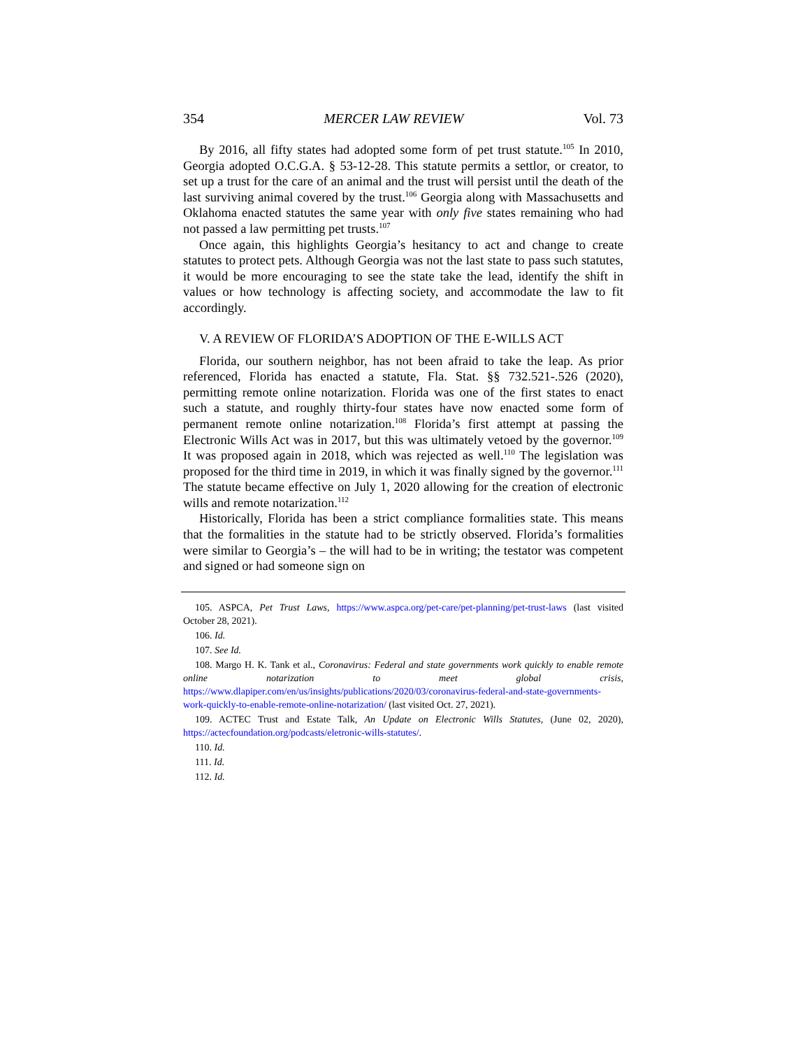354 MERCER LAW REVIEW Vol. 73
By 2016, all fifty states had adopted some form of pet trust statute.<sup>105</sup> In 2010, Georgia adopted O.C.G.A. § 53-12-28. This statute permits a settlor, or creator, to set up a trust for the care of an animal and the trust will persist until the death of the last surviving animal covered by the trust.<sup>106</sup> Georgia along with Massachusetts and Oklahoma enacted statutes the same year with only five states remaining who had not passed a law permitting pet trusts.<sup>107</sup>
Once again, this highlights Georgia’s hesitancy to act and change to create statutes to protect pets. Although Georgia was not the last state to pass such statutes, it would be more encouraging to see the state take the lead, identify the shift in values or how technology is affecting society, and accommodate the law to fit accordingly.
V. A REVIEW OF FLORIDA’S ADOPTION OF THE E-WILLS ACT
Florida, our southern neighbor, has not been afraid to take the leap. As prior referenced, Florida has enacted a statute, Fla. Stat. §§ 732.521-.526 (2020), permitting remote online notarization. Florida was one of the first states to enact such a statute, and roughly thirty-four states have now enacted some form of permanent remote online notarization.<sup>108</sup> Florida’s first attempt at passing the Electronic Wills Act was in 2017, but this was ultimately vetoed by the governor.<sup>109</sup> It was proposed again in 2018, which was rejected as well.<sup>110</sup> The legislation was proposed for the third time in 2019, in which it was finally signed by the governor.<sup>111</sup> The statute became effective on July 1, 2020 allowing for the creation of electronic wills and remote notarization.<sup>112</sup>
Historically, Florida has been a strict compliance formalities state. This means that the formalities in the statute had to be strictly observed. Florida’s formalities were similar to Georgia’s – the will had to be in writing; the testator was competent and signed or had someone sign on
105. ASPCA, Pet Trust Laws, https://www.aspca.org/pet-care/pet-planning/pet-trust-laws (last visited October 28, 2021).
106. Id.
107. See Id.
108. Margo H. K. Tank et al., Coronavirus: Federal and state governments work quickly to enable remote online notarization to meet global crisis, https://www.dlapiper.com/en/us/insights/publications/2020/03/coronavirus-federal-and-state-governments-work-quickly-to-enable-remote-online-notarization/ (last visited Oct. 27, 2021).
109. ACTEC Trust and Estate Talk, An Update on Electronic Wills Statutes, (June 02, 2020), https://actecfoundation.org/podcasts/eletronic-wills-statutes/.
110. Id.
111. Id.
112. Id.